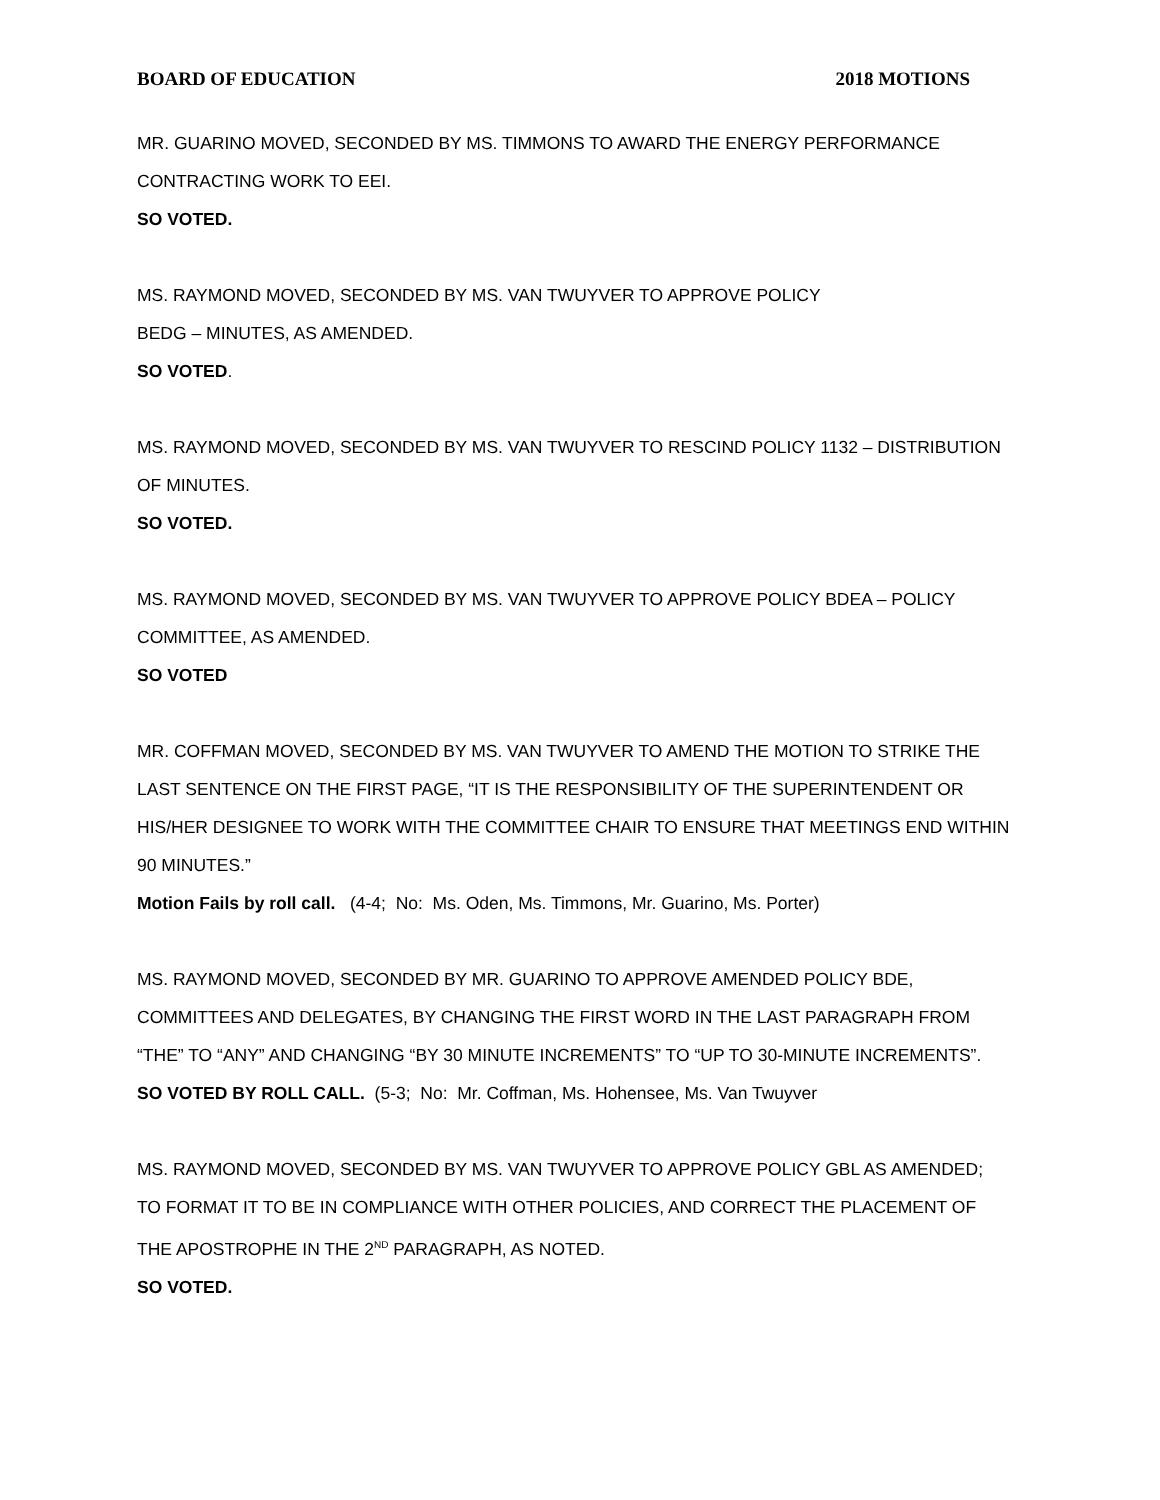BOARD OF EDUCATION 2018 MOTIONS
MR. GUARINO MOVED, SECONDED BY MS. TIMMONS TO AWARD THE ENERGY PERFORMANCE CONTRACTING WORK TO EEI.
SO VOTED.
MS. RAYMOND MOVED, SECONDED BY MS. VAN TWUYVER TO APPROVE POLICY
BEDG – MINUTES, AS AMENDED.
SO VOTED.
MS. RAYMOND MOVED, SECONDED BY MS. VAN TWUYVER TO RESCIND POLICY 1132 – DISTRIBUTION OF MINUTES.
SO VOTED.
MS. RAYMOND MOVED, SECONDED BY MS. VAN TWUYVER TO APPROVE POLICY BDEA – POLICY COMMITTEE, AS AMENDED.
SO VOTED
MR. COFFMAN MOVED, SECONDED BY MS. VAN TWUYVER TO AMEND THE MOTION TO STRIKE THE LAST SENTENCE ON THE FIRST PAGE, “IT IS THE RESPONSIBILITY OF THE SUPERINTENDENT OR HIS/HER DESIGNEE TO WORK WITH THE COMMITTEE CHAIR TO ENSURE THAT MEETINGS END WITHIN 90 MINUTES.”
Motion Fails by roll call. (4-4; No: Ms. Oden, Ms. Timmons, Mr. Guarino, Ms. Porter)
MS. RAYMOND MOVED, SECONDED BY MR. GUARINO TO APPROVE AMENDED POLICY BDE, COMMITTEES AND DELEGATES, BY CHANGING THE FIRST WORD IN THE LAST PARAGRAPH FROM “THE” TO “ANY” AND CHANGING “BY 30 MINUTE INCREMENTS” TO “UP TO 30-MINUTE INCREMENTS”.
SO VOTED BY ROLL CALL. (5-3; No: Mr. Coffman, Ms. Hohensee, Ms. Van Twuyver
MS. RAYMOND MOVED, SECONDED BY MS. VAN TWUYVER TO APPROVE POLICY GBL AS AMENDED; TO FORMAT IT TO BE IN COMPLIANCE WITH OTHER POLICIES, AND CORRECT THE PLACEMENT OF THE APOSTROPHE IN THE 2<sup>ND</sup> PARAGRAPH, AS NOTED.
SO VOTED.